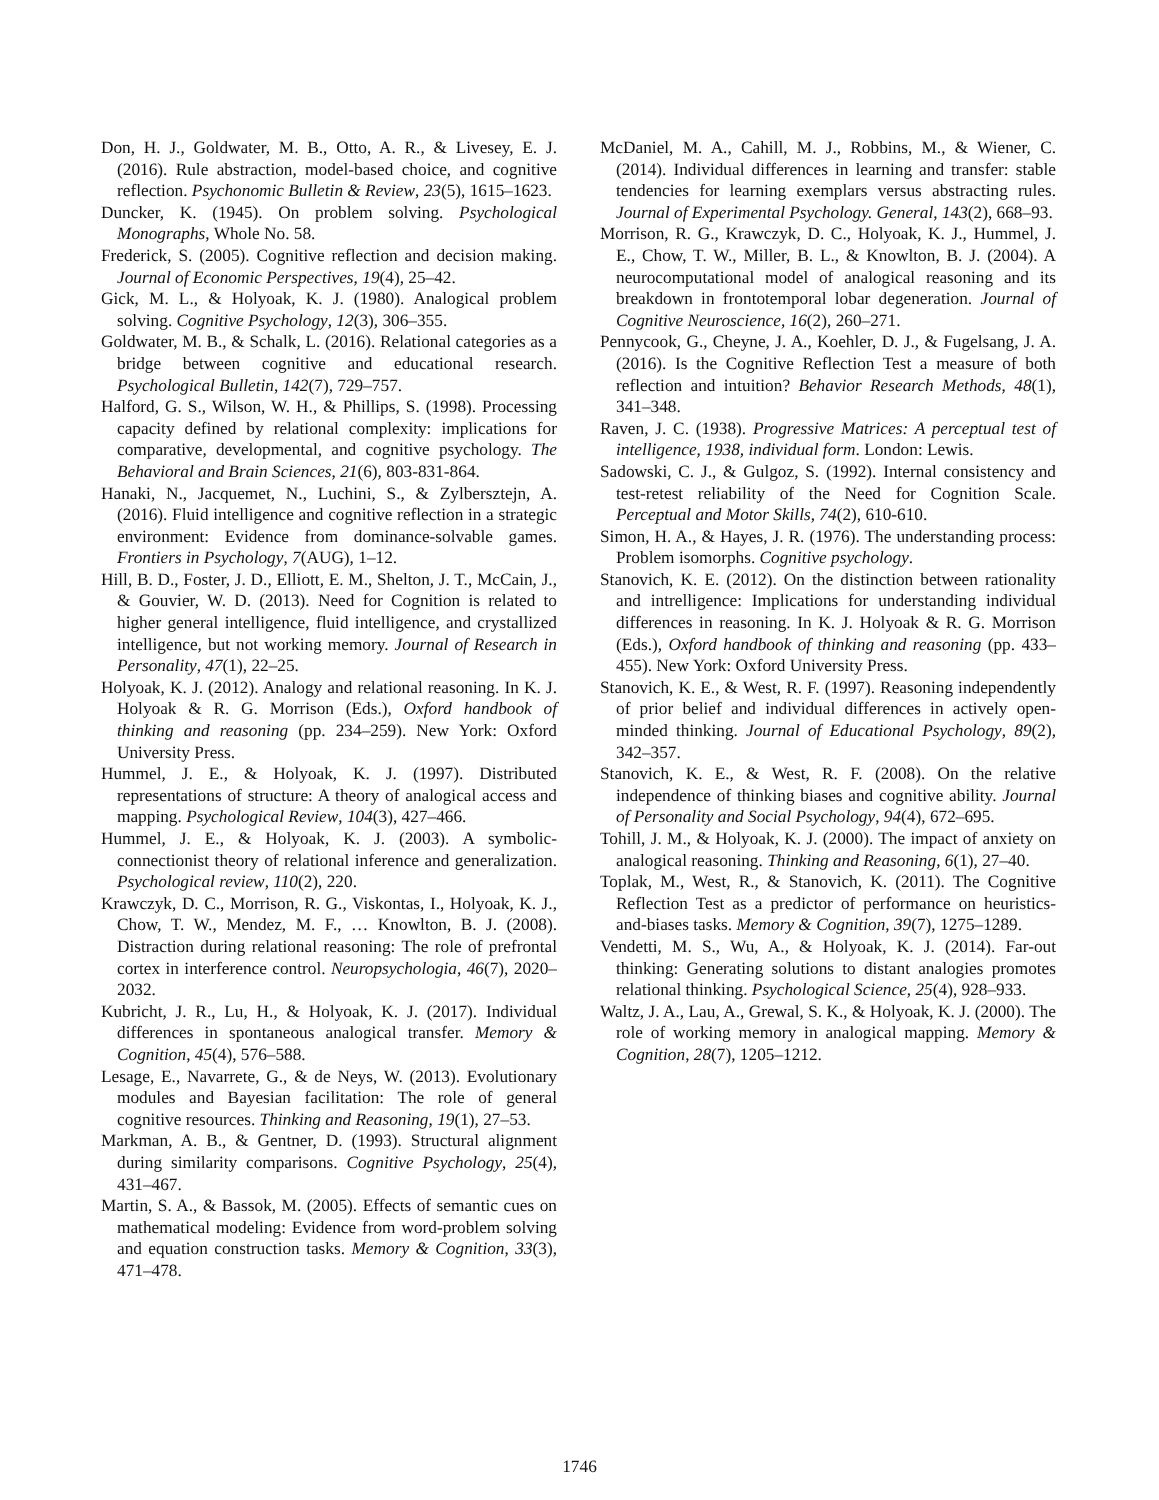Don, H. J., Goldwater, M. B., Otto, A. R., & Livesey, E. J. (2016). Rule abstraction, model-based choice, and cognitive reflection. Psychonomic Bulletin & Review, 23(5), 1615–1623.
Duncker, K. (1945). On problem solving. Psychological Monographs, Whole No. 58.
Frederick, S. (2005). Cognitive reflection and decision making. Journal of Economic Perspectives, 19(4), 25–42.
Gick, M. L., & Holyoak, K. J. (1980). Analogical problem solving. Cognitive Psychology, 12(3), 306–355.
Goldwater, M. B., & Schalk, L. (2016). Relational categories as a bridge between cognitive and educational research. Psychological Bulletin, 142(7), 729–757.
Halford, G. S., Wilson, W. H., & Phillips, S. (1998). Processing capacity defined by relational complexity: implications for comparative, developmental, and cognitive psychology. The Behavioral and Brain Sciences, 21(6), 803-831-864.
Hanaki, N., Jacquemet, N., Luchini, S., & Zylbersztejn, A. (2016). Fluid intelligence and cognitive reflection in a strategic environment: Evidence from dominance-solvable games. Frontiers in Psychology, 7(AUG), 1–12.
Hill, B. D., Foster, J. D., Elliott, E. M., Shelton, J. T., McCain, J., & Gouvier, W. D. (2013). Need for Cognition is related to higher general intelligence, fluid intelligence, and crystallized intelligence, but not working memory. Journal of Research in Personality, 47(1), 22–25.
Holyoak, K. J. (2012). Analogy and relational reasoning. In K. J. Holyoak & R. G. Morrison (Eds.), Oxford handbook of thinking and reasoning (pp. 234–259). New York: Oxford University Press.
Hummel, J. E., & Holyoak, K. J. (1997). Distributed representations of structure: A theory of analogical access and mapping. Psychological Review, 104(3), 427–466.
Hummel, J. E., & Holyoak, K. J. (2003). A symbolic-connectionist theory of relational inference and generalization. Psychological review, 110(2), 220.
Krawczyk, D. C., Morrison, R. G., Viskontas, I., Holyoak, K. J., Chow, T. W., Mendez, M. F., … Knowlton, B. J. (2008). Distraction during relational reasoning: The role of prefrontal cortex in interference control. Neuropsychologia, 46(7), 2020–2032.
Kubricht, J. R., Lu, H., & Holyoak, K. J. (2017). Individual differences in spontaneous analogical transfer. Memory & Cognition, 45(4), 576–588.
Lesage, E., Navarrete, G., & de Neys, W. (2013). Evolutionary modules and Bayesian facilitation: The role of general cognitive resources. Thinking and Reasoning, 19(1), 27–53.
Markman, A. B., & Gentner, D. (1993). Structural alignment during similarity comparisons. Cognitive Psychology, 25(4), 431–467.
Martin, S. A., & Bassok, M. (2005). Effects of semantic cues on mathematical modeling: Evidence from word-problem solving and equation construction tasks. Memory & Cognition, 33(3), 471–478.
McDaniel, M. A., Cahill, M. J., Robbins, M., & Wiener, C. (2014). Individual differences in learning and transfer: stable tendencies for learning exemplars versus abstracting rules. Journal of Experimental Psychology. General, 143(2), 668–93.
Morrison, R. G., Krawczyk, D. C., Holyoak, K. J., Hummel, J. E., Chow, T. W., Miller, B. L., & Knowlton, B. J. (2004). A neurocomputational model of analogical reasoning and its breakdown in frontotemporal lobar degeneration. Journal of Cognitive Neuroscience, 16(2), 260–271.
Pennycook, G., Cheyne, J. A., Koehler, D. J., & Fugelsang, J. A. (2016). Is the Cognitive Reflection Test a measure of both reflection and intuition? Behavior Research Methods, 48(1), 341–348.
Raven, J. C. (1938). Progressive Matrices: A perceptual test of intelligence, 1938, individual form. London: Lewis.
Sadowski, C. J., & Gulgoz, S. (1992). Internal consistency and test-retest reliability of the Need for Cognition Scale. Perceptual and Motor Skills, 74(2), 610-610.
Simon, H. A., & Hayes, J. R. (1976). The understanding process: Problem isomorphs. Cognitive psychology.
Stanovich, K. E. (2012). On the distinction between rationality and intrelligence: Implications for understanding individual differences in reasoning. In K. J. Holyoak & R. G. Morrison (Eds.), Oxford handbook of thinking and reasoning (pp. 433–455). New York: Oxford University Press.
Stanovich, K. E., & West, R. F. (1997). Reasoning independently of prior belief and individual differences in actively open-minded thinking. Journal of Educational Psychology, 89(2), 342–357.
Stanovich, K. E., & West, R. F. (2008). On the relative independence of thinking biases and cognitive ability. Journal of Personality and Social Psychology, 94(4), 672–695.
Tohill, J. M., & Holyoak, K. J. (2000). The impact of anxiety on analogical reasoning. Thinking and Reasoning, 6(1), 27–40.
Toplak, M., West, R., & Stanovich, K. (2011). The Cognitive Reflection Test as a predictor of performance on heuristics-and-biases tasks. Memory & Cognition, 39(7), 1275–1289.
Vendetti, M. S., Wu, A., & Holyoak, K. J. (2014). Far-out thinking: Generating solutions to distant analogies promotes relational thinking. Psychological Science, 25(4), 928–933.
Waltz, J. A., Lau, A., Grewal, S. K., & Holyoak, K. J. (2000). The role of working memory in analogical mapping. Memory & Cognition, 28(7), 1205–1212.
1746